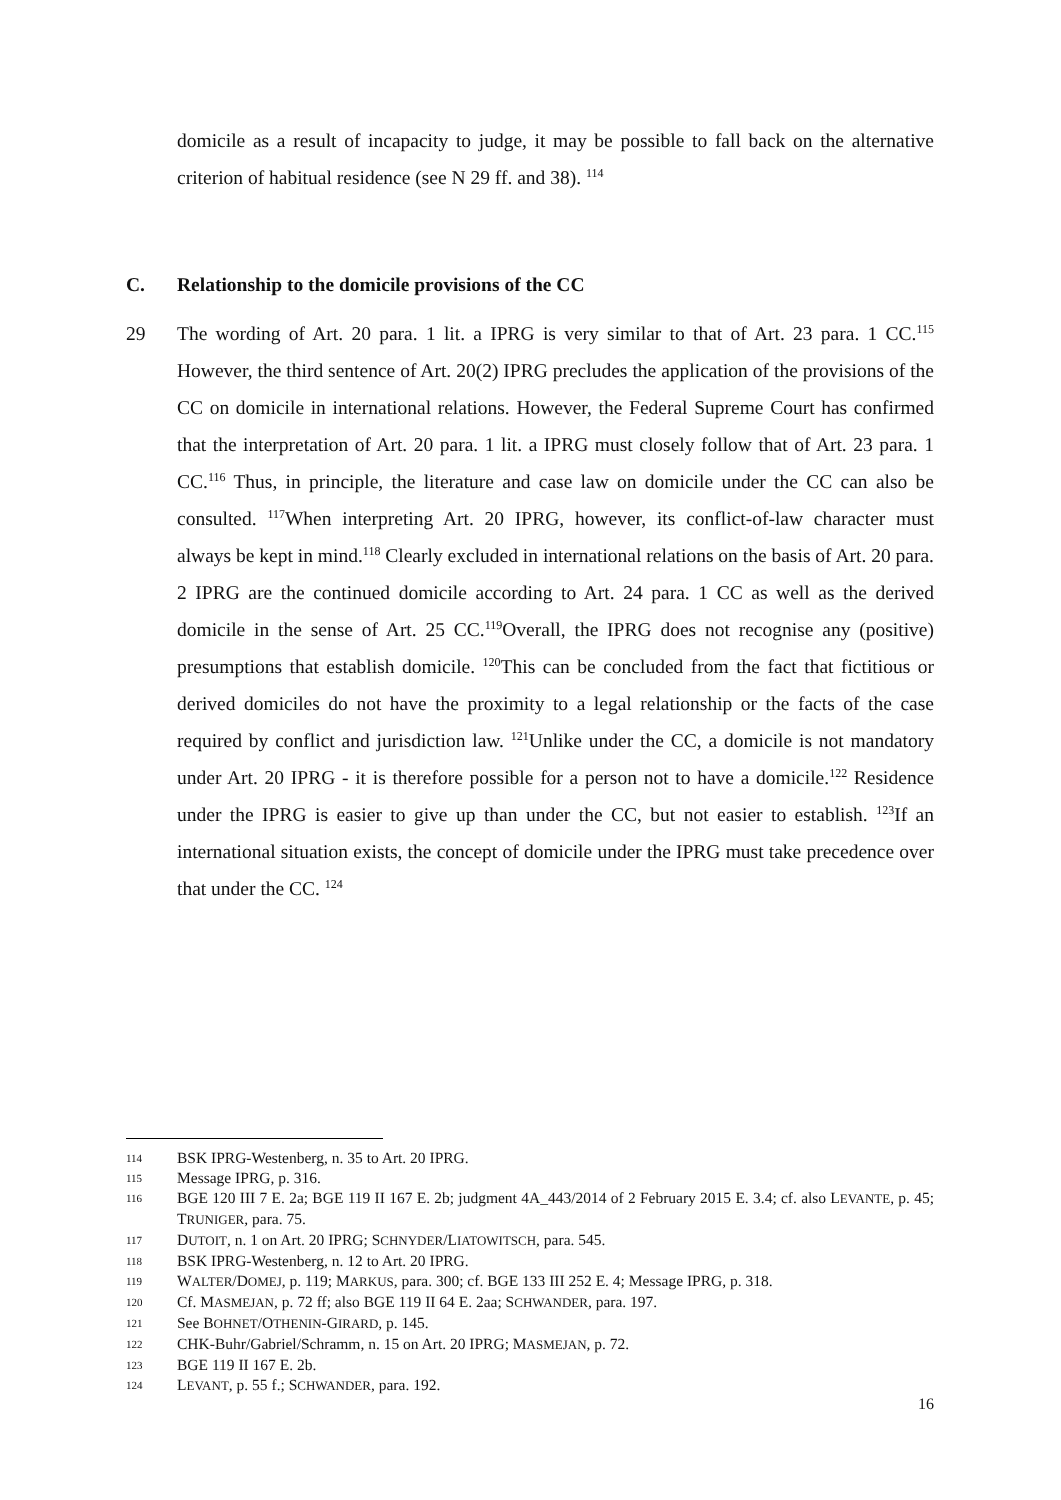domicile as a result of incapacity to judge, it may be possible to fall back on the alternative criterion of habitual residence (see N 29 ff. and 38). <sup>114</sup>
C. Relationship to the domicile provisions of the CC
29 The wording of Art. 20 para. 1 lit. a IPRG is very similar to that of Art. 23 para. 1 CC.<sup>115</sup> However, the third sentence of Art. 20(2) IPRG precludes the application of the provisions of the CC on domicile in international relations. However, the Federal Supreme Court has confirmed that the interpretation of Art. 20 para. 1 lit. a IPRG must closely follow that of Art. 23 para. 1 CC.<sup>116</sup> Thus, in principle, the literature and case law on domicile under the CC can also be consulted. <sup>117</sup>When interpreting Art. 20 IPRG, however, its conflict-of-law character must always be kept in mind.<sup>118</sup> Clearly excluded in international relations on the basis of Art. 20 para. 2 IPRG are the continued domicile according to Art. 24 para. 1 CC as well as the derived domicile in the sense of Art. 25 CC.<sup>119</sup>Overall, the IPRG does not recognise any (positive) presumptions that establish domicile. <sup>120</sup>This can be concluded from the fact that fictitious or derived domiciles do not have the proximity to a legal relationship or the facts of the case required by conflict and jurisdiction law. <sup>121</sup>Unlike under the CC, a domicile is not mandatory under Art. 20 IPRG - it is therefore possible for a person not to have a domicile.<sup>122</sup> Residence under the IPRG is easier to give up than under the CC, but not easier to establish. <sup>123</sup>If an international situation exists, the concept of domicile under the IPRG must take precedence over that under the CC. <sup>124</sup>
114 BSK IPRG-Westenberg, n. 35 to Art. 20 IPRG.
115 Message IPRG, p. 316.
116 BGE 120 III 7 E. 2a; BGE 119 II 167 E. 2b; judgment 4A_443/2014 of 2 February 2015 E. 3.4; cf. also LEVANTE, p. 45; TRUNIGER, para. 75.
117 DUTOIT, n. 1 on Art. 20 IPRG; SCHNYDER/LIATOWITSCH, para. 545.
118 BSK IPRG-Westenberg, n. 12 to Art. 20 IPRG.
119 WALTER/DOMEJ, p. 119; MARKUS, para. 300; cf. BGE 133 III 252 E. 4; Message IPRG, p. 318.
120 Cf. MASMEJAN, p. 72 ff; also BGE 119 II 64 E. 2aa; SCHWANDER, para. 197.
121 See BOHNET/OTHENIN-GIRARD, p. 145.
122 CHK-Buhr/Gabriel/Schramm, n. 15 on Art. 20 IPRG; MASMEJAN, p. 72.
123 BGE 119 II 167 E. 2b.
124 LEVANT, p. 55 f.; SCHWANDER, para. 192.
16